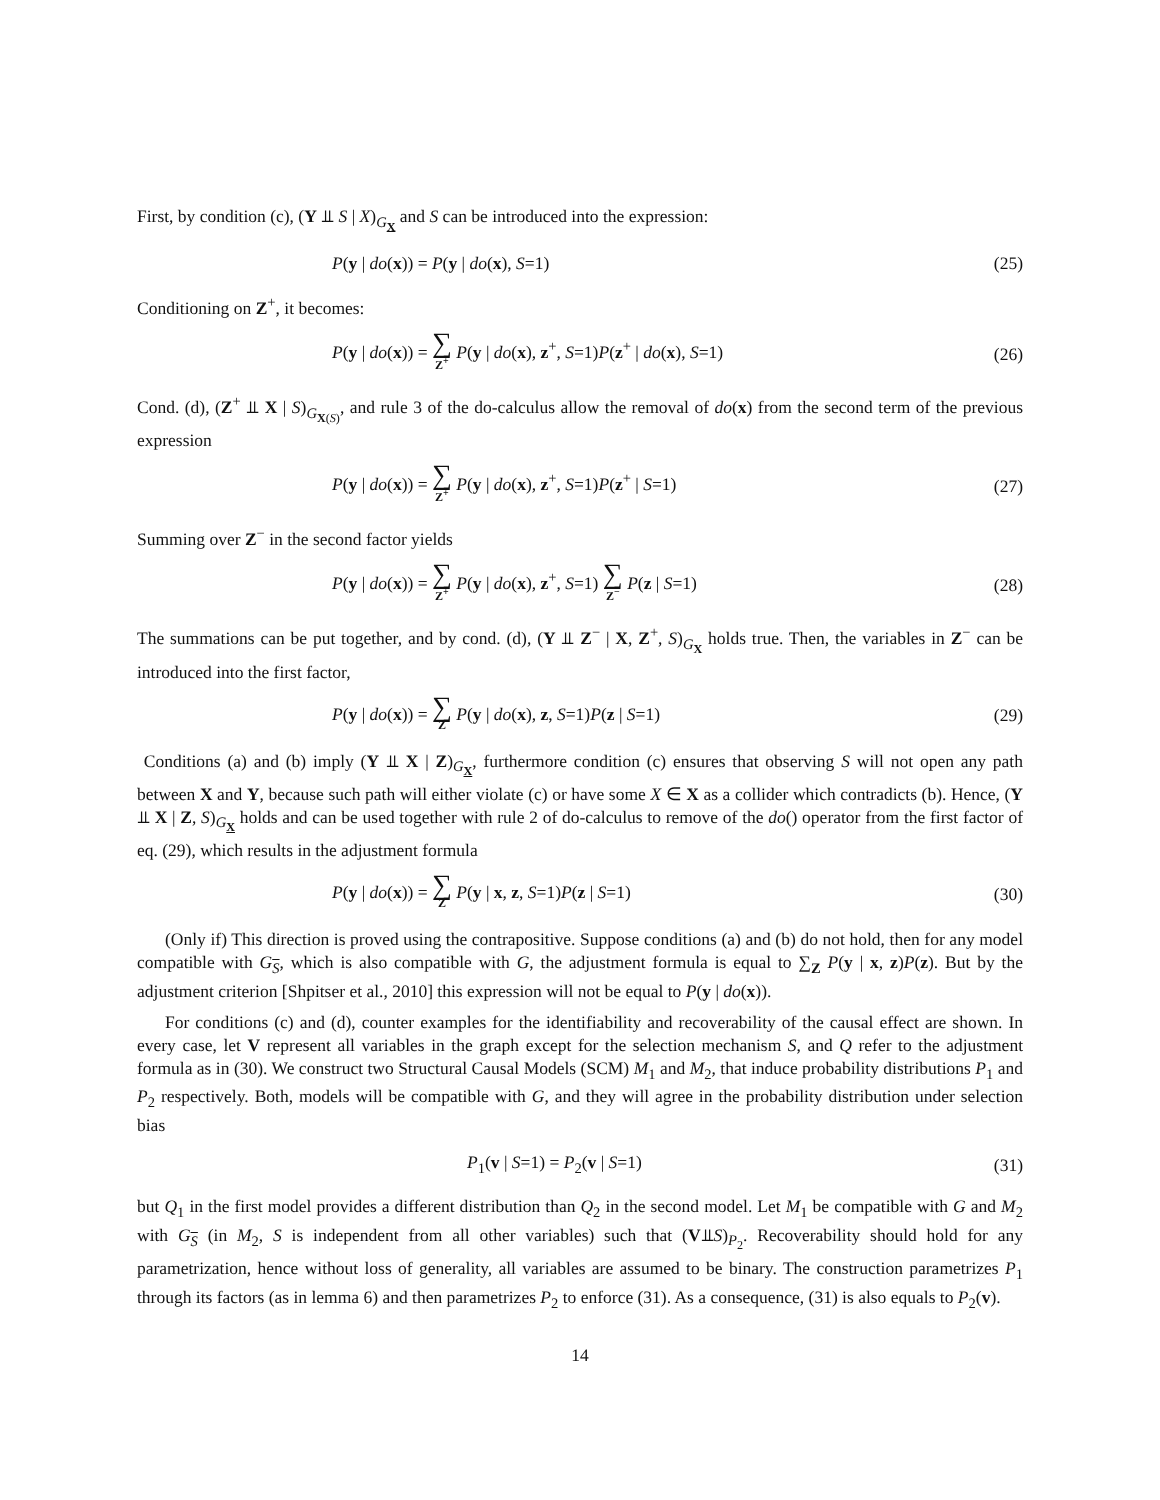First, by condition (c), (Y ⫫ S | X)<sub>G<sub>X</sub></sub> and S can be introduced into the expression:
P(y | do(x)) = P(y | do(x), S=1) (25)
Conditioning on Z<sup>+</sup>, it becomes:
P(y | do(x)) = ∑ Z<sup>+</sup> P(y | do(x), z<sup>+</sup>, S=1)P(z<sup>+</sup> | do(x), S=1) (26)
Cond. (d), (Z<sup>+</sup> ⫫ X | S)<sub>G<sub>X(S)</sub></sub>, and rule 3 of the do-calculus allow the removal of do(x) from the second term of the previous expression
P(y | do(x)) = ∑ Z<sup>+</sup> P(y | do(x), z<sup>+</sup>, S=1)P(z<sup>+</sup> | S=1) (27)
Summing over Z<sup>−</sup> in the second factor yields
P(y | do(x)) = ∑ Z<sup>+</sup> P(y | do(x), z<sup>+</sup>, S=1) ∑ Z<sup>−</sup> P(z | S=1) (28)
The summations can be put together, and by cond. (d), (Y ⫫ Z<sup>−</sup> | X, Z<sup>+</sup>, S)<sub>G<sub>X</sub></sub> holds true. Then, the variables in Z<sup>−</sup> can be introduced into the first factor,
P(y | do(x)) = ∑ Z P(y | do(x), z, S=1)P(z | S=1) (29)
Conditions (a) and (b) imply (Y ⫫ X | Z)<sub>G<sub>X</sub></sub>, furthermore condition (c) ensures that observing S will not open any path between X and Y, because such path will either violate (c) or have some X ∈ X as a collider which contradicts (b). Hence, (Y ⫫ X | Z, S)<sub>G<sub>X</sub></sub> holds and can be used together with rule 2 of do-calculus to remove of the do() operator from the first factor of eq. (29), which results in the adjustment formula
P(y | do(x)) = ∑ Z P(y | x, z, S=1)P(z | S=1) (30)
(Only if) This direction is proved using the contrapositive. Suppose conditions (a) and (b) do not hold, then for any model compatible with G<sub>S</sub>, which is also compatible with G, the adjustment formula is equal to ∑<sub>Z</sub> P(y | x, z)P(z). But by the adjustment criterion [Shpitser et al., 2010] this expression will not be equal to P(y | do(x)).
For conditions (c) and (d), counter examples for the identifiability and recoverability of the causal effect are shown. In every case, let V represent all variables in the graph except for the selection mechanism S, and Q refer to the adjustment formula as in (30). We construct two Structural Causal Models (SCM) M<sub>1</sub> and M<sub>2</sub>, that induce probability distributions P<sub>1</sub> and P<sub>2</sub> respectively. Both, models will be compatible with G, and they will agree in the probability distribution under selection bias
P<sub>1</sub>(v | S=1) = P<sub>2</sub>(v | S=1) (31)
but Q<sub>1</sub> in the first model provides a different distribution than Q<sub>2</sub> in the second model. Let M<sub>1</sub> be compatible with G and M<sub>2</sub> with G<sub>S</sub> (in M<sub>2</sub>, S is independent from all other variables) such that (V⫫S)<sub>P<sub>2</sub></sub>. Recoverability should hold for any parametrization, hence without loss of generality, all variables are assumed to be binary. The construction parametrizes P<sub>1</sub> through its factors (as in lemma 6) and then parametrizes P<sub>2</sub> to enforce (31). As a consequence, (31) is also equals to P<sub>2</sub>(v).
14